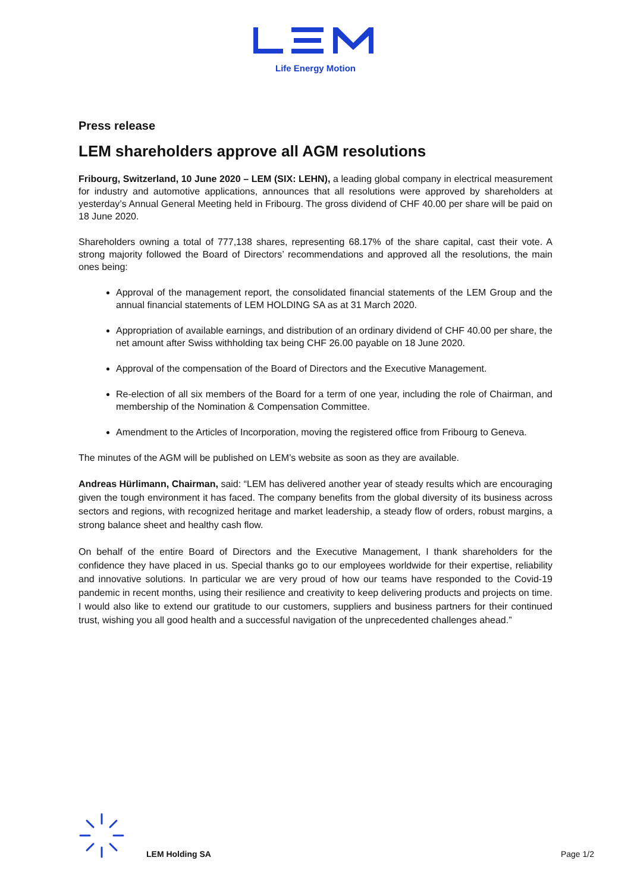Life Energy Motion
Press release
LEM shareholders approve all AGM resolutions
Fribourg, Switzerland, 10 June 2020 – LEM (SIX: LEHN), a leading global company in electrical measurement for industry and automotive applications, announces that all resolutions were approved by shareholders at yesterday’s Annual General Meeting held in Fribourg. The gross dividend of CHF 40.00 per share will be paid on 18 June 2020.
Shareholders owning a total of 777,138 shares, representing 68.17% of the share capital, cast their vote. A strong majority followed the Board of Directors’ recommendations and approved all the resolutions, the main ones being:
Approval of the management report, the consolidated financial statements of the LEM Group and the annual financial statements of LEM HOLDING SA as at 31 March 2020.
Appropriation of available earnings, and distribution of an ordinary dividend of CHF 40.00 per share, the net amount after Swiss withholding tax being CHF 26.00 payable on 18 June 2020.
Approval of the compensation of the Board of Directors and the Executive Management.
Re-election of all six members of the Board for a term of one year, including the role of Chairman, and membership of the Nomination & Compensation Committee.
Amendment to the Articles of Incorporation, moving the registered office from Fribourg to Geneva.
The minutes of the AGM will be published on LEM’s website as soon as they are available.
Andreas Hürlimann, Chairman, said: “LEM has delivered another year of steady results which are encouraging given the tough environment it has faced. The company benefits from the global diversity of its business across sectors and regions, with recognized heritage and market leadership, a steady flow of orders, robust margins, a strong balance sheet and healthy cash flow.
On behalf of the entire Board of Directors and the Executive Management, I thank shareholders for the confidence they have placed in us. Special thanks go to our employees worldwide for their expertise, reliability and innovative solutions. In particular we are very proud of how our teams have responded to the Covid-19 pandemic in recent months, using their resilience and creativity to keep delivering products and projects on time. I would also like to extend our gratitude to our customers, suppliers and business partners for their continued trust, wishing you all good health and a successful navigation of the unprecedented challenges ahead.”
LEM Holding SA Page 1/2